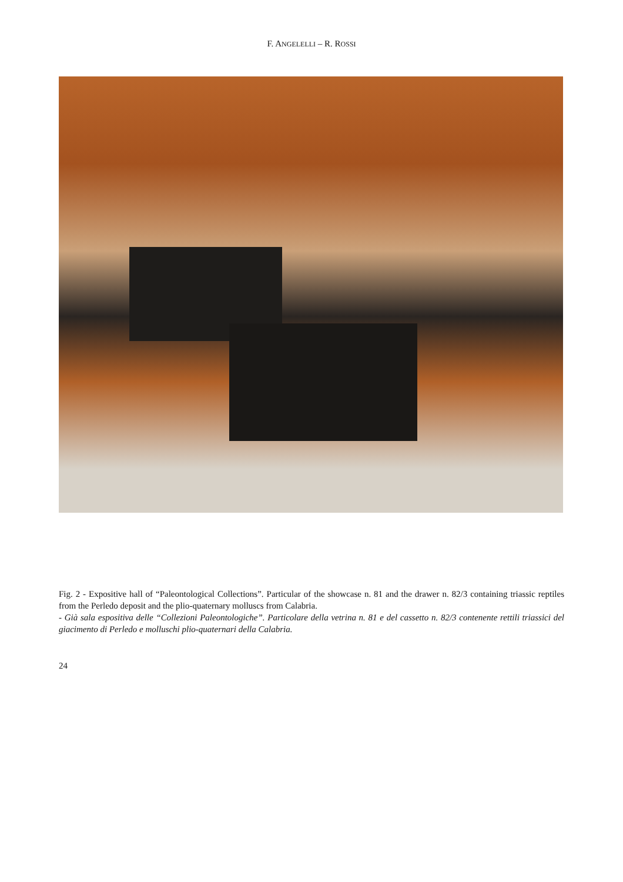F. ANGELELLI – R. ROSSI
Fig. 2 - Expositive hall of “Paleontological Collections”. Particular of the showcase n. 81 and the drawer n. 82/3 containing triassic reptiles from the Perledo deposit and the plio-quaternary molluscs from Calabria.
- Già sala espositiva delle “Collezioni Paleontologiche”. Particolare della vetrina n. 81 e del cassetto n. 82/3 contenente rettili triassici del giacimento di Perledo e molluschi plio-quaternari della Calabria.
24